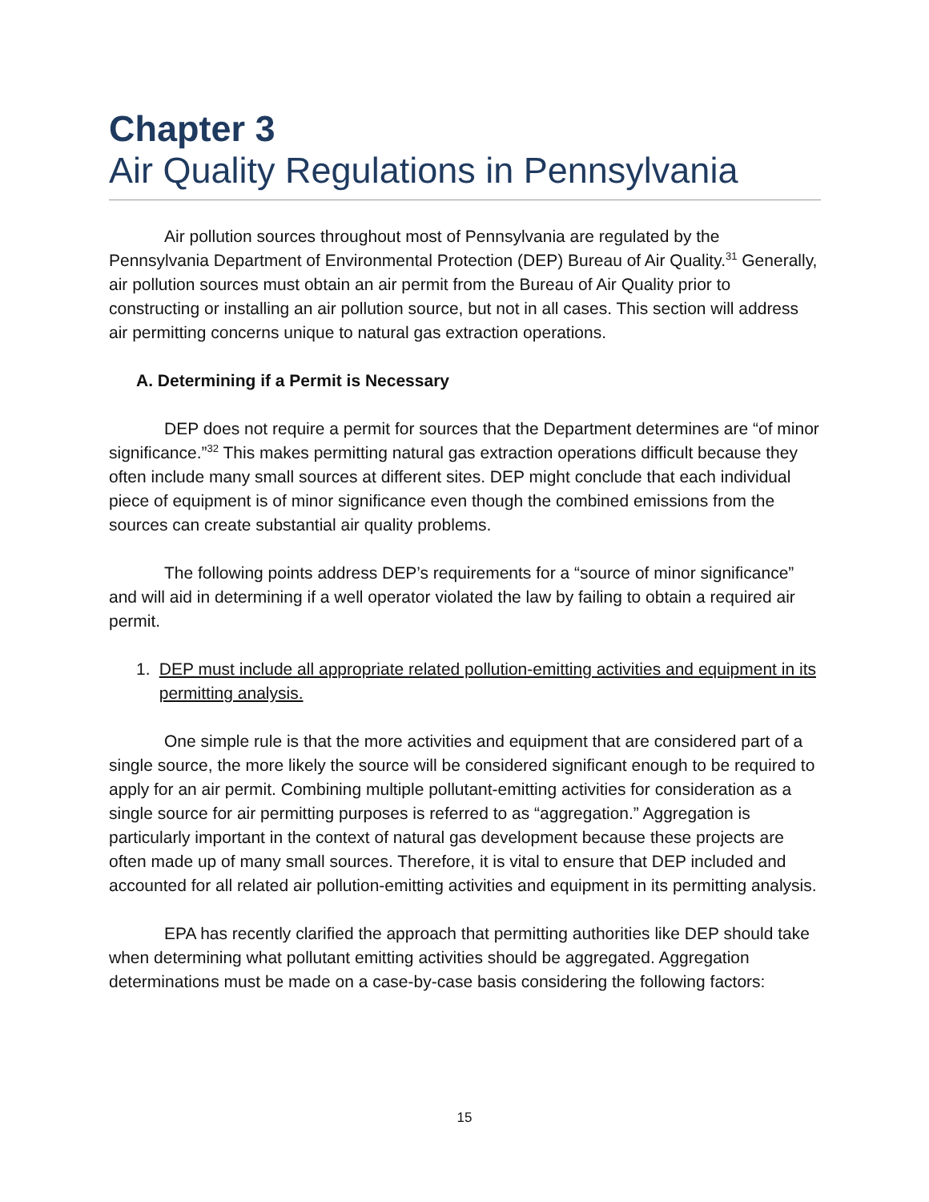Chapter 3
Air Quality Regulations in Pennsylvania
Air pollution sources throughout most of Pennsylvania are regulated by the Pennsylvania Department of Environmental Protection (DEP) Bureau of Air Quality.<sup>31</sup> Generally, air pollution sources must obtain an air permit from the Bureau of Air Quality prior to constructing or installing an air pollution source, but not in all cases. This section will address air permitting concerns unique to natural gas extraction operations.
A. Determining if a Permit is Necessary
DEP does not require a permit for sources that the Department determines are “of minor significance.”<sup>32</sup> This makes permitting natural gas extraction operations difficult because they often include many small sources at different sites. DEP might conclude that each individual piece of equipment is of minor significance even though the combined emissions from the sources can create substantial air quality problems.
The following points address DEP’s requirements for a “source of minor significance” and will aid in determining if a well operator violated the law by failing to obtain a required air permit.
1. DEP must include all appropriate related pollution-emitting activities and equipment in its permitting analysis.
One simple rule is that the more activities and equipment that are considered part of a single source, the more likely the source will be considered significant enough to be required to apply for an air permit. Combining multiple pollutant-emitting activities for consideration as a single source for air permitting purposes is referred to as “aggregation.” Aggregation is particularly important in the context of natural gas development because these projects are often made up of many small sources. Therefore, it is vital to ensure that DEP included and accounted for all related air pollution-emitting activities and equipment in its permitting analysis.
EPA has recently clarified the approach that permitting authorities like DEP should take when determining what pollutant emitting activities should be aggregated. Aggregation determinations must be made on a case-by-case basis considering the following factors:
15